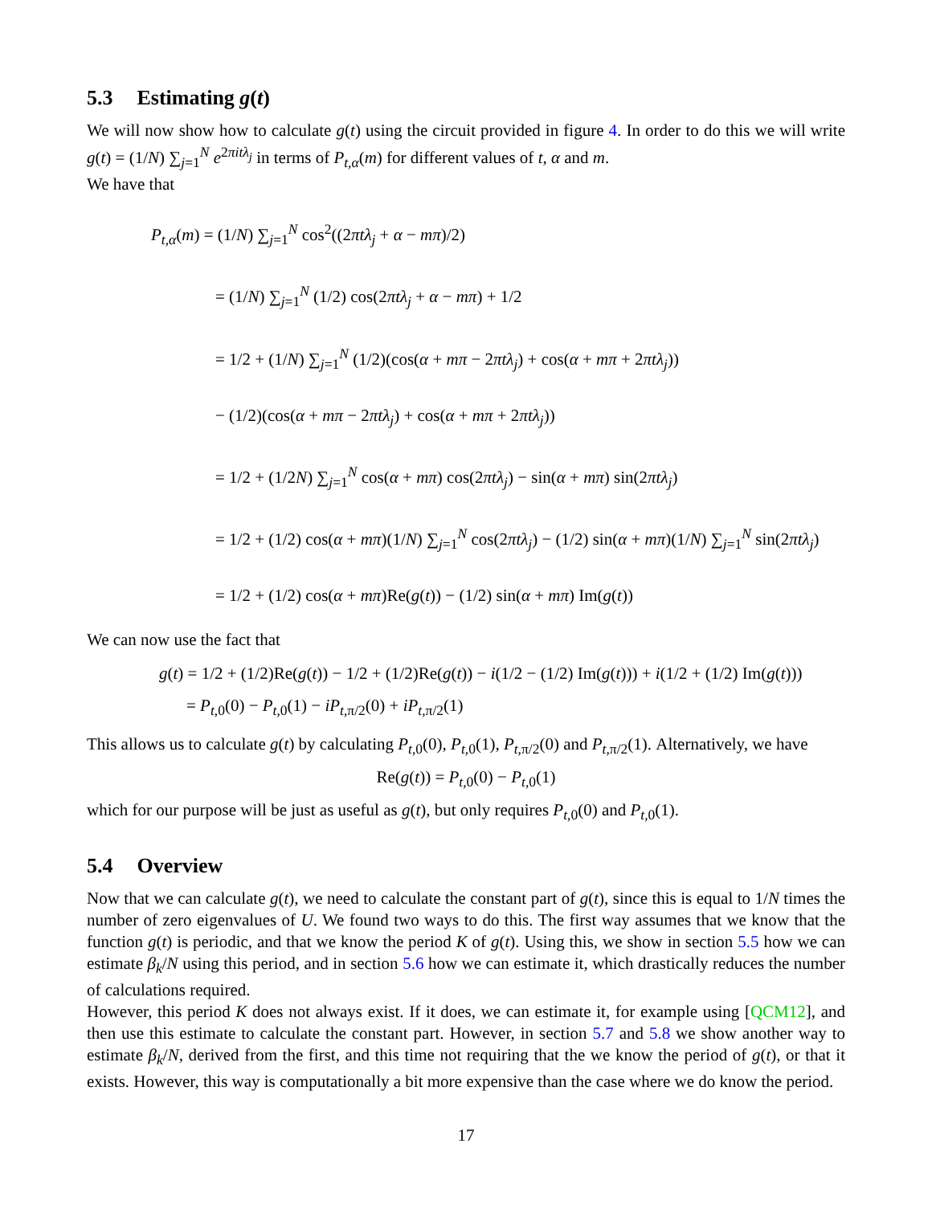5.3 Estimating g(t)
We will now show how to calculate g(t) using the circuit provided in figure 4. In order to do this we will write g(t) = (1/N) ∑<sub>j=1</sub><sup>N</sup> e<sup>2πitλ<sub>j</sub></sup> in terms of P<sub>t,α</sub>(m) for different values of t, α and m.
We have that
P<sub>t,α</sub>(m) = (1/N) ∑<sub>j=1</sub><sup>N</sup> cos<sup>2</sup>((2πtλ<sub>j</sub> + α − mπ)/2)
= (1/N) ∑<sub>j=1</sub><sup>N</sup> (1/2) cos(2πtλ<sub>j</sub> + α − mπ) + 1/2
= 1/2 + (1/N) ∑<sub>j=1</sub><sup>N</sup> (1/2)(cos(α + mπ − 2πtλ<sub>j</sub>) + cos(α + mπ + 2πtλ<sub>j</sub>))
− (1/2)(cos(α + mπ − 2πtλ<sub>j</sub>) + cos(α + mπ + 2πtλ<sub>j</sub>))
= 1/2 + (1/2N) ∑<sub>j=1</sub><sup>N</sup> cos(α + mπ) cos(2πtλ<sub>j</sub>) − sin(α + mπ) sin(2πtλ<sub>j</sub>)
= 1/2 + (1/2) cos(α + mπ)(1/N) ∑<sub>j=1</sub><sup>N</sup> cos(2πtλ<sub>j</sub>) − (1/2) sin(α + mπ)(1/N) ∑<sub>j=1</sub><sup>N</sup> sin(2πtλ<sub>j</sub>)
= 1/2 + (1/2) cos(α + mπ)Re(g(t)) − (1/2) sin(α + mπ) Im(g(t))
We can now use the fact that
g(t) = 1/2 + (1/2)Re(g(t)) − 1/2 + (1/2)Re(g(t)) − i(1/2 − (1/2) Im(g(t))) + i(1/2 + (1/2) Im(g(t)))
= P<sub>t,0</sub>(0) − P<sub>t,0</sub>(1) − iP<sub>t,π/2</sub>(0) + iP<sub>t,π/2</sub>(1)
This allows us to calculate g(t) by calculating P<sub>t,0</sub>(0), P<sub>t,0</sub>(1), P<sub>t,π/2</sub>(0) and P<sub>t,π/2</sub>(1). Alternatively, we have
Re(g(t)) = P<sub>t,0</sub>(0) − P<sub>t,0</sub>(1)
which for our purpose will be just as useful as g(t), but only requires P<sub>t,0</sub>(0) and P<sub>t,0</sub>(1).
5.4 Overview
Now that we can calculate g(t), we need to calculate the constant part of g(t), since this is equal to 1/N times the number of zero eigenvalues of U. We found two ways to do this. The first way assumes that we know that the function g(t) is periodic, and that we know the period K of g(t). Using this, we show in section 5.5 how we can estimate β<sub>k</sub>/N using this period, and in section 5.6 how we can estimate it, which drastically reduces the number of calculations required.
However, this period K does not always exist. If it does, we can estimate it, for example using [QCM12], and then use this estimate to calculate the constant part. However, in section 5.7 and 5.8 we show another way to estimate β<sub>k</sub>/N, derived from the first, and this time not requiring that the we know the period of g(t), or that it exists. However, this way is computationally a bit more expensive than the case where we do know the period.
17